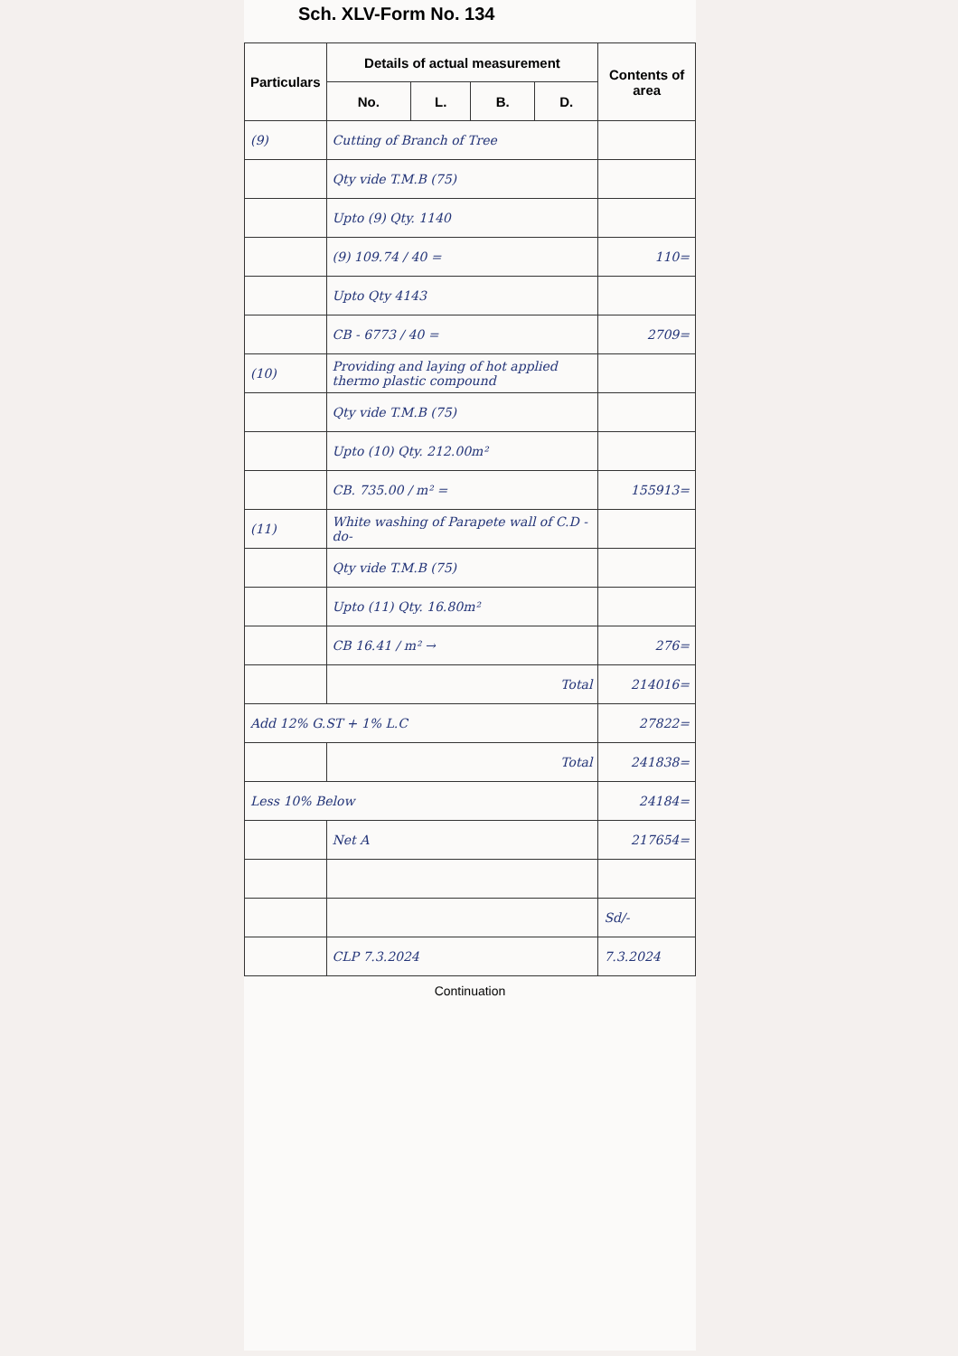Sch. XLV-Form No. 134
| Particulars | Details of actual measurement | | | | Contents of area |
| --- | --- | --- | --- | --- | --- |
| | No. | L. | B. | D. | |
| (9) | Cutting of Branch of Tree | | | | |
| | Qty vide T.M.B (75) | | | | |
| | Upto (9) Qty. 1140 | | | | |
| | (9) 109.74 / 40 = | | | | 110= |
| | Upto Qty 4143 | | | | |
| | CB - 6773 / 40 = | | | | 2709= |
| (10) | Providing and laying of hot applied thermo plastic compound | | | | |
| | Qty vide T.M.B (75) | | | | |
| | Upto (10) Qty. 212.00m² | | | | |
| | CB. 735.00 / m² = | | | | 155913= |
| (11) | White washing of Parapete wall of C.D -do- | | | | |
| | Qty vide T.M.B (75) | | | | |
| | Upto (11) Qty. 16.80m² | | | | |
| | CB 16.41 / m² → | | | | 276= |
| | Total | | | | 214016= |
| Add 12% G.ST + 1% L.C | | | | | 27822= |
| | Total | | | | 241838= |
| Less 10% Below | | | | | 24184= |
| | Net A | | | | 217654= |
| | | | | | Sd/- |
| | CLP 7.3.2024 | | | | 7.3.2024 |
Continuation